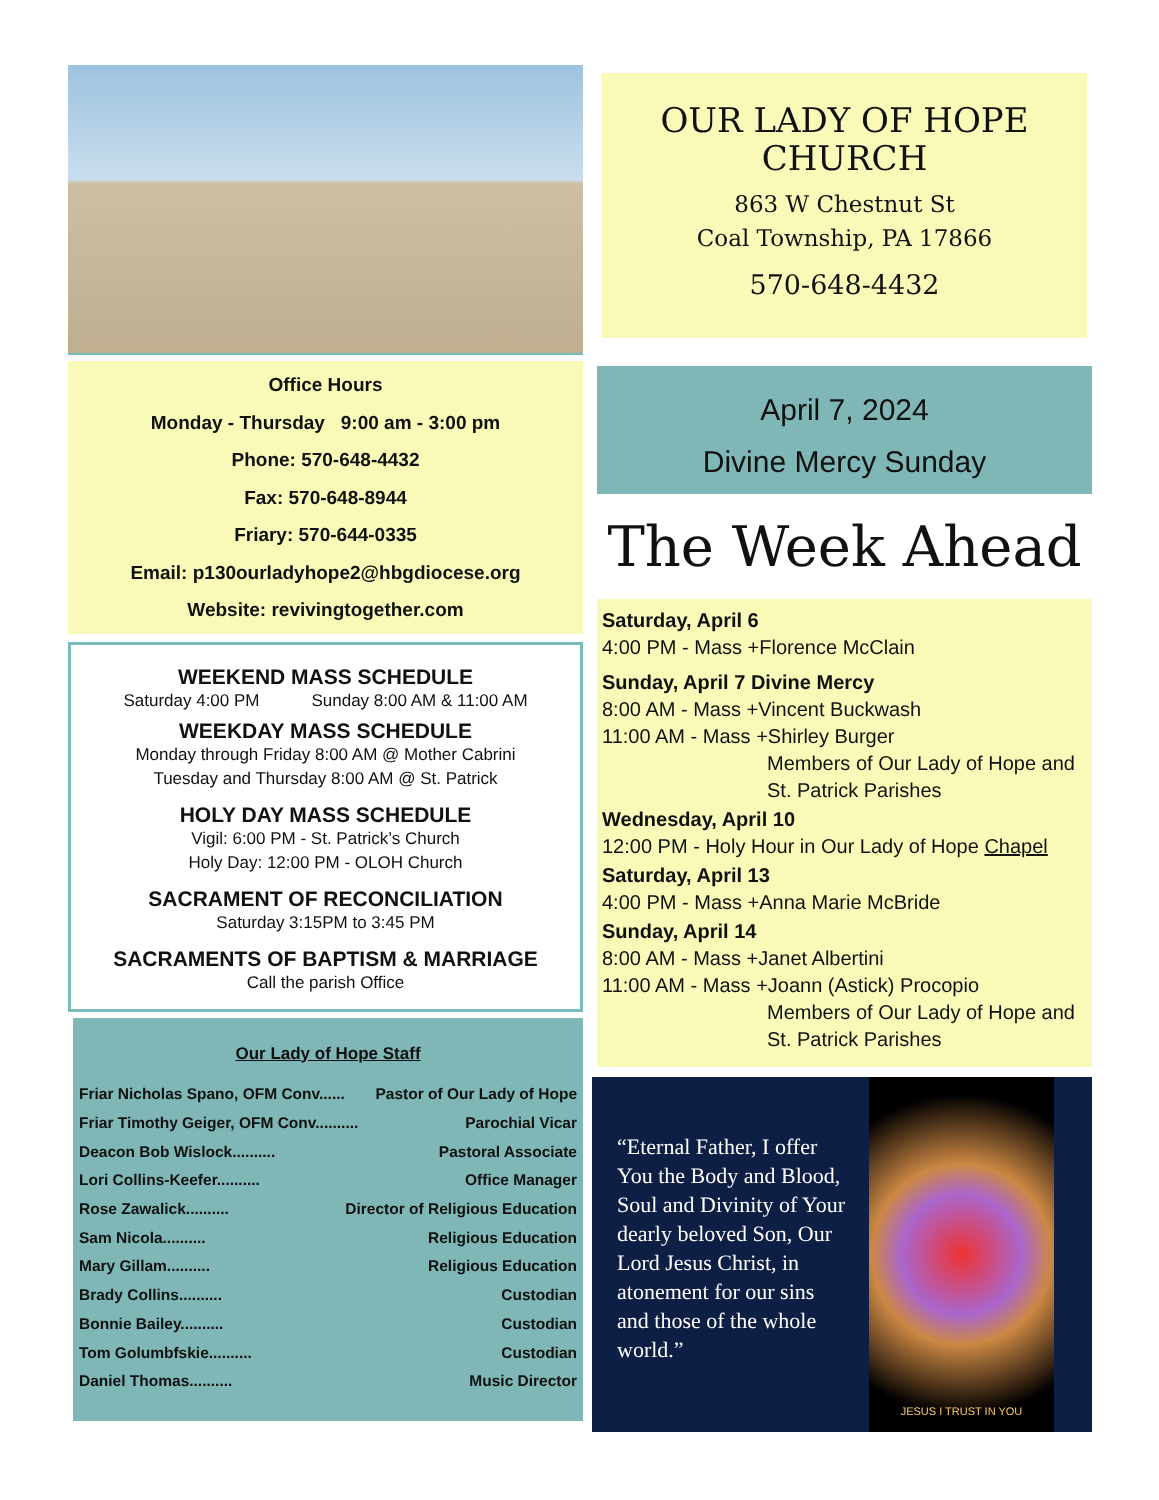Office Hours
Monday - Thursday 9:00 am - 3:00 pm
Phone: 570-648-4432
Fax: 570-648-8944
Friary: 570-644-0335
Email: p130ourladyhope2@hbgdiocese.org
Website: revivingtogether.com
WEEKEND MASS SCHEDULE
Saturday 4:00 PM Sunday 8:00 AM & 11:00 AM
WEEKDAY MASS SCHEDULE
Monday through Friday 8:00 AM @ Mother Cabrini
Tuesday and Thursday 8:00 AM @ St. Patrick
HOLY DAY MASS SCHEDULE
Vigil: 6:00 PM - St. Patrick’s Church
Holy Day: 12:00 PM - OLOH Church
SACRAMENT OF RECONCILIATION
Saturday 3:15PM to 3:45 PM
SACRAMENTS OF BAPTISM & MARRIAGE
Call the parish Office
Our Lady of Hope Staff
Friar Nicholas Spano, OFM Conv...... Pastor of Our Lady of Hope
Friar Timothy Geiger, OFM Conv.......... Parochial Vicar
Deacon Bob Wislock.......... Pastoral Associate
Lori Collins-Keefer.......... Office Manager
Rose Zawalick.......... Director of Religious Education
Sam Nicola.......... Religious Education
Mary Gillam.......... Religious Education
Brady Collins.......... Custodian
Bonnie Bailey.......... Custodian
Tom Golumbfskie.......... Custodian
Daniel Thomas.......... Music Director
OUR LADY OF HOPE CHURCH
863 W Chestnut St
Coal Township, PA 17866
570-648-4432
April 7, 2024
Divine Mercy Sunday
The Week Ahead
Saturday, April 6
4:00 PM - Mass +Florence McClain
Sunday, April 7 Divine Mercy
8:00 AM - Mass +Vincent Buckwash
11:00 AM - Mass +Shirley Burger
Members of Our Lady of Hope and St. Patrick Parishes
Wednesday, April 10
12:00 PM - Holy Hour in Our Lady of Hope Chapel
Saturday, April 13
4:00 PM - Mass +Anna Marie McBride
Sunday, April 14
8:00 AM - Mass +Janet Albertini
11:00 AM - Mass +Joann (Astick) Procopio
Members of Our Lady of Hope and St. Patrick Parishes
“Eternal Father, I offer You the Body and Blood, Soul and Divinity of Your dearly beloved Son, Our Lord Jesus Christ, in atonement for our sins and those of the whole world.”
JESUS I TRUST IN YOU